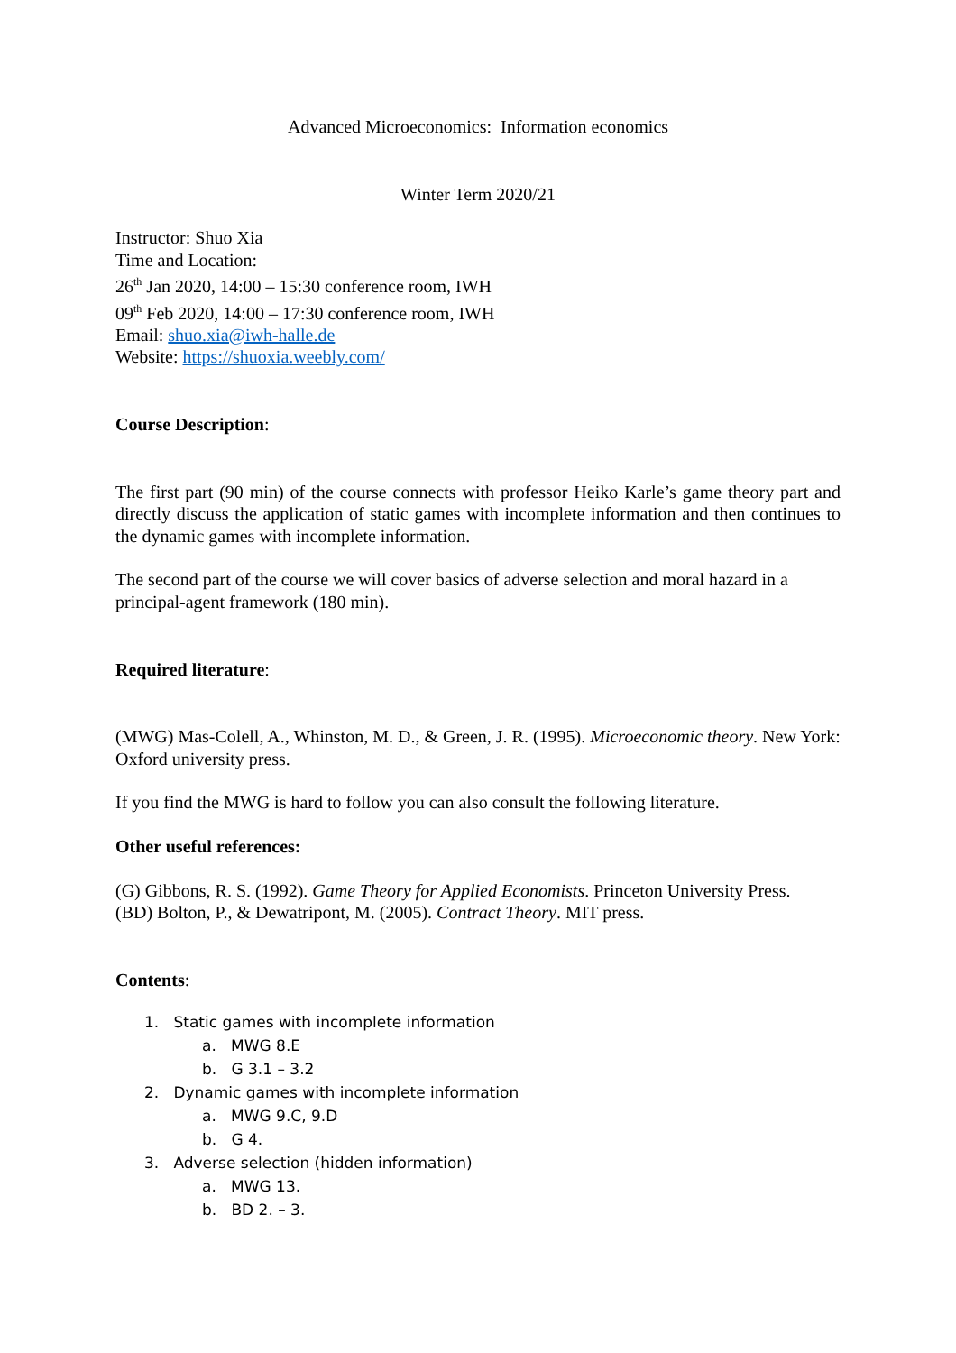Advanced Microeconomics: Information economics
Winter Term 2020/21
Instructor: Shuo Xia
Time and Location:
26<sup>th</sup> Jan 2020, 14:00 – 15:30 conference room, IWH
09<sup>th</sup> Feb 2020, 14:00 – 17:30 conference room, IWH
Email: shuo.xia@iwh-halle.de
Website: https://shuoxia.weebly.com/
Course Description:
The first part (90 min) of the course connects with professor Heiko Karle’s game theory part and directly discuss the application of static games with incomplete information and then continues to the dynamic games with incomplete information.
The second part of the course we will cover basics of adverse selection and moral hazard in a principal-agent framework (180 min).
Required literature:
(MWG) Mas-Colell, A., Whinston, M. D., & Green, J. R. (1995). Microeconomic theory. New York: Oxford university press.
If you find the MWG is hard to follow you can also consult the following literature.
Other useful references:
(G) Gibbons, R. S. (1992). Game Theory for Applied Economists. Princeton University Press.
(BD) Bolton, P., & Dewatripont, M. (2005). Contract Theory. MIT press.
Contents:
1. Static games with incomplete information
a. MWG 8.E
b. G 3.1 – 3.2
2. Dynamic games with incomplete information
a. MWG 9.C, 9.D
b. G 4.
3. Adverse selection (hidden information)
a. MWG 13.
b. BD 2. – 3.